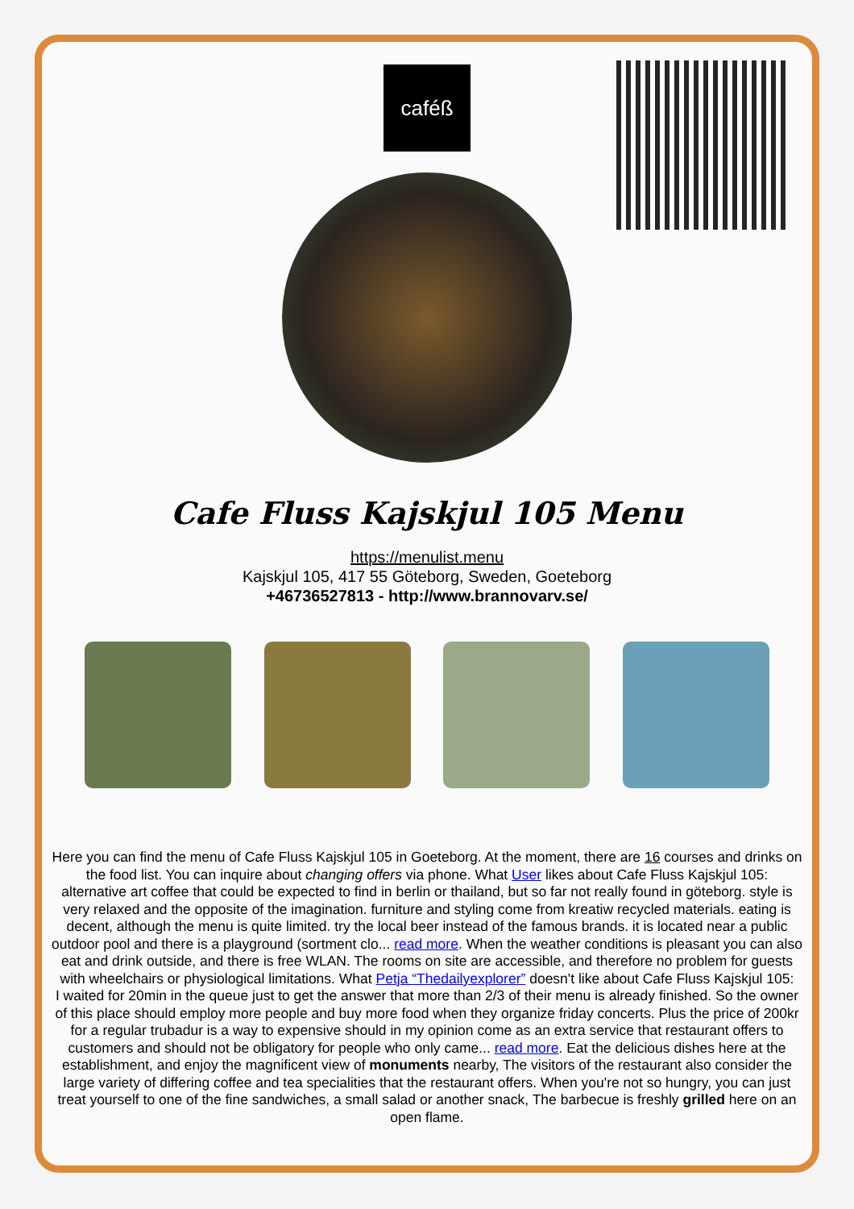caféß
Cafe Fluss Kajskjul 105 Menu
https://menulist.menu
Kajskjul 105, 417 55 Göteborg, Sweden, Goeteborg
+46736527813 - http://www.brannovarv.se/
Here you can find the menu of Cafe Fluss Kajskjul 105 in Goeteborg. At the moment, there are 16 courses and drinks on the food list. You can inquire about changing offers via phone. What User likes about Cafe Fluss Kajskjul 105:
alternative art coffee that could be expected to find in berlin or thailand, but so far not really found in göteborg. style is very relaxed and the opposite of the imagination. furniture and styling come from kreatiw recycled materials. eating is decent, although the menu is quite limited. try the local beer instead of the famous brands. it is located near a public outdoor pool and there is a playground (sortment clo... read more. When the weather conditions is pleasant you can also eat and drink outside, and there is free WLAN. The rooms on site are accessible, and therefore no problem for guests with wheelchairs or physiological limitations. What Petja “Thedailyexplorer” doesn't like about Cafe Fluss Kajskjul 105:
I waited for 20min in the queue just to get the answer that more than 2/3 of their menu is already finished. So the owner of this place should employ more people and buy more food when they organize friday concerts. Plus the price of 200kr for a regular trubadur is a way to expensive should in my opinion come as an extra service that restaurant offers to customers and should not be obligatory for people who only came... read more. Eat the delicious dishes here at the establishment, and enjoy the magnificent view of monuments nearby, The visitors of the restaurant also consider the large variety of differing coffee and tea specialities that the restaurant offers. When you're not so hungry, you can just treat yourself to one of the fine sandwiches, a small salad or another snack, The barbecue is freshly grilled here on an open flame.